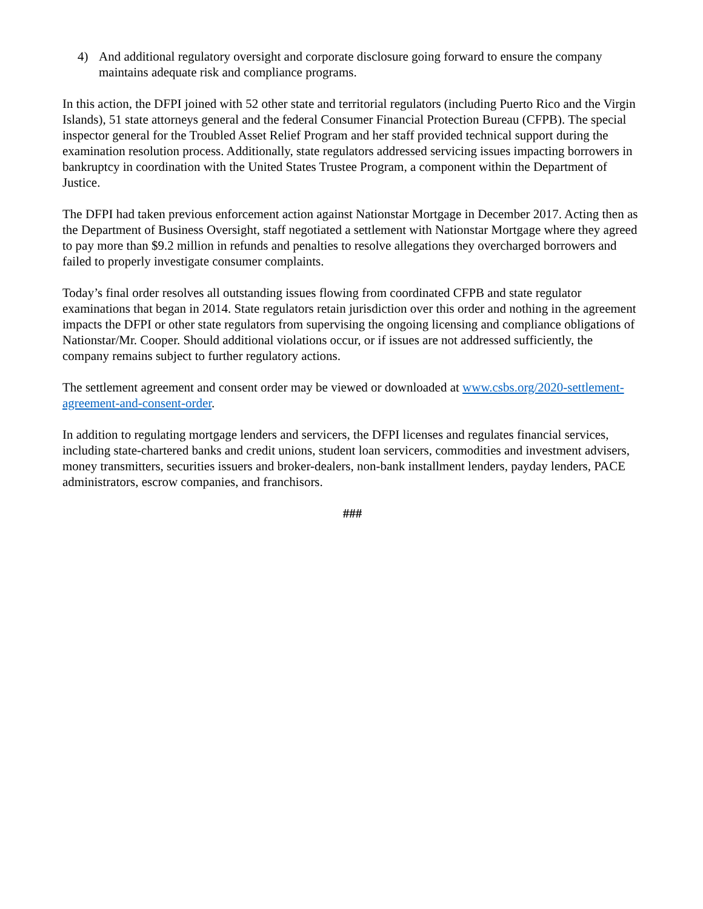4) And additional regulatory oversight and corporate disclosure going forward to ensure the company maintains adequate risk and compliance programs.
In this action, the DFPI joined with 52 other state and territorial regulators (including Puerto Rico and the Virgin Islands), 51 state attorneys general and the federal Consumer Financial Protection Bureau (CFPB). The special inspector general for the Troubled Asset Relief Program and her staff provided technical support during the examination resolution process. Additionally, state regulators addressed servicing issues impacting borrowers in bankruptcy in coordination with the United States Trustee Program, a component within the Department of Justice.
The DFPI had taken previous enforcement action against Nationstar Mortgage in December 2017. Acting then as the Department of Business Oversight, staff negotiated a settlement with Nationstar Mortgage where they agreed to pay more than $9.2 million in refunds and penalties to resolve allegations they overcharged borrowers and failed to properly investigate consumer complaints.
Today’s final order resolves all outstanding issues flowing from coordinated CFPB and state regulator examinations that began in 2014. State regulators retain jurisdiction over this order and nothing in the agreement impacts the DFPI or other state regulators from supervising the ongoing licensing and compliance obligations of Nationstar/Mr. Cooper. Should additional violations occur, or if issues are not addressed sufficiently, the company remains subject to further regulatory actions.
The settlement agreement and consent order may be viewed or downloaded at www.csbs.org/2020-settlement-agreement-and-consent-order.
In addition to regulating mortgage lenders and servicers, the DFPI licenses and regulates financial services, including state-chartered banks and credit unions, student loan servicers, commodities and investment advisers, money transmitters, securities issuers and broker-dealers, non-bank installment lenders, payday lenders, PACE administrators, escrow companies, and franchisors.
###